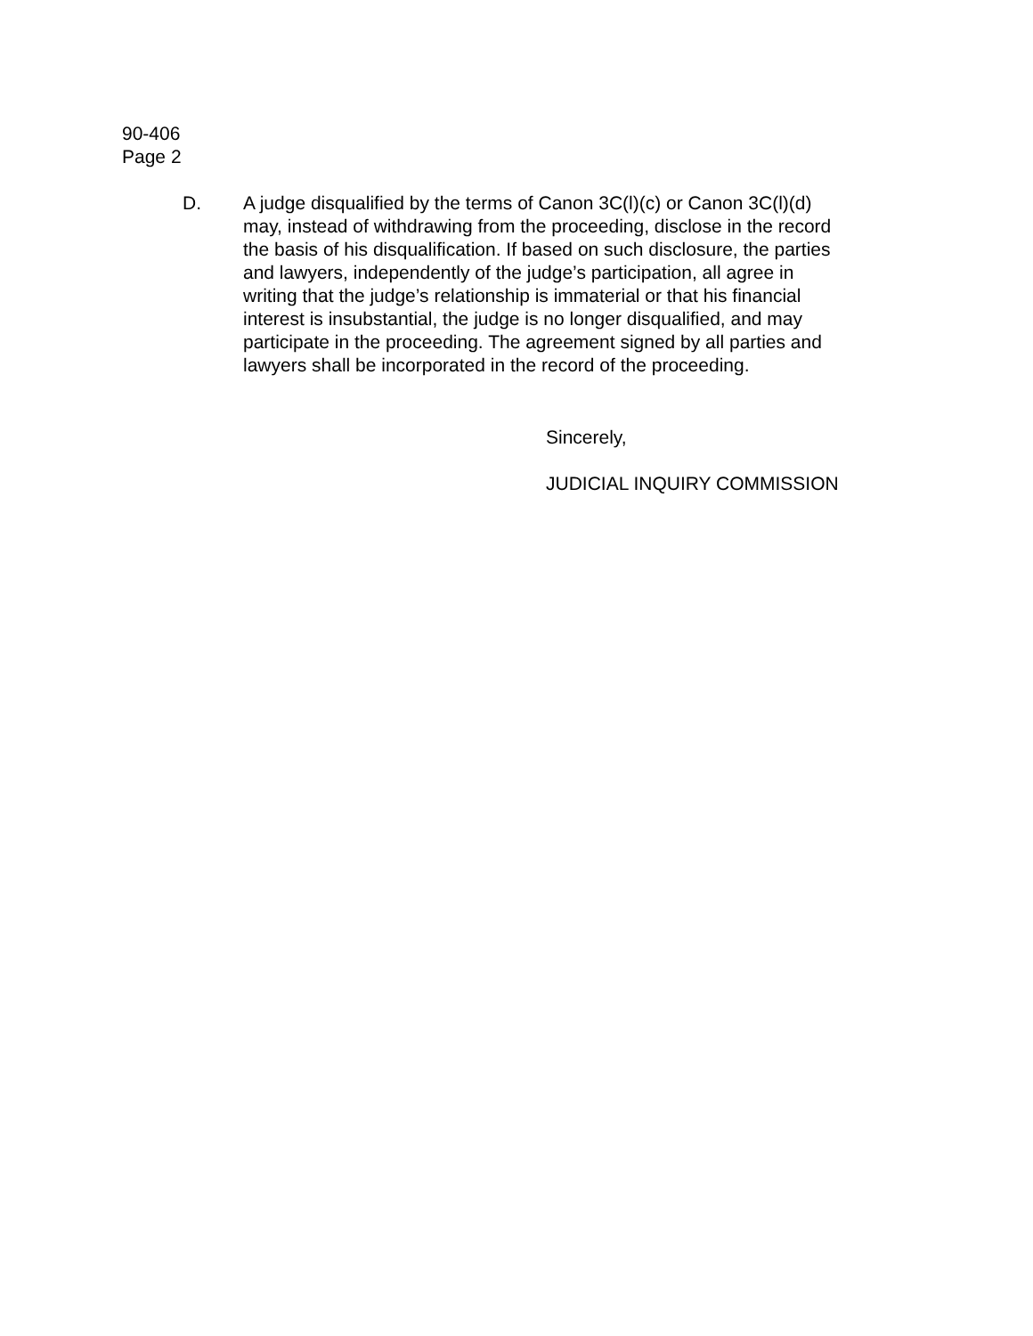90-406
Page 2
D. A judge disqualified by the terms of Canon 3C(l)(c) or Canon 3C(l)(d) may, instead of withdrawing from the proceeding, disclose in the record the basis of his disqualification. If based on such disclosure, the parties and lawyers, independently of the judge’s participation, all agree in writing that the judge’s relationship is immaterial or that his financial interest is insubstantial, the judge is no longer disqualified, and may participate in the proceeding. The agreement signed by all parties and lawyers shall be incorporated in the record of the proceeding.
Sincerely,
JUDICIAL INQUIRY COMMISSION